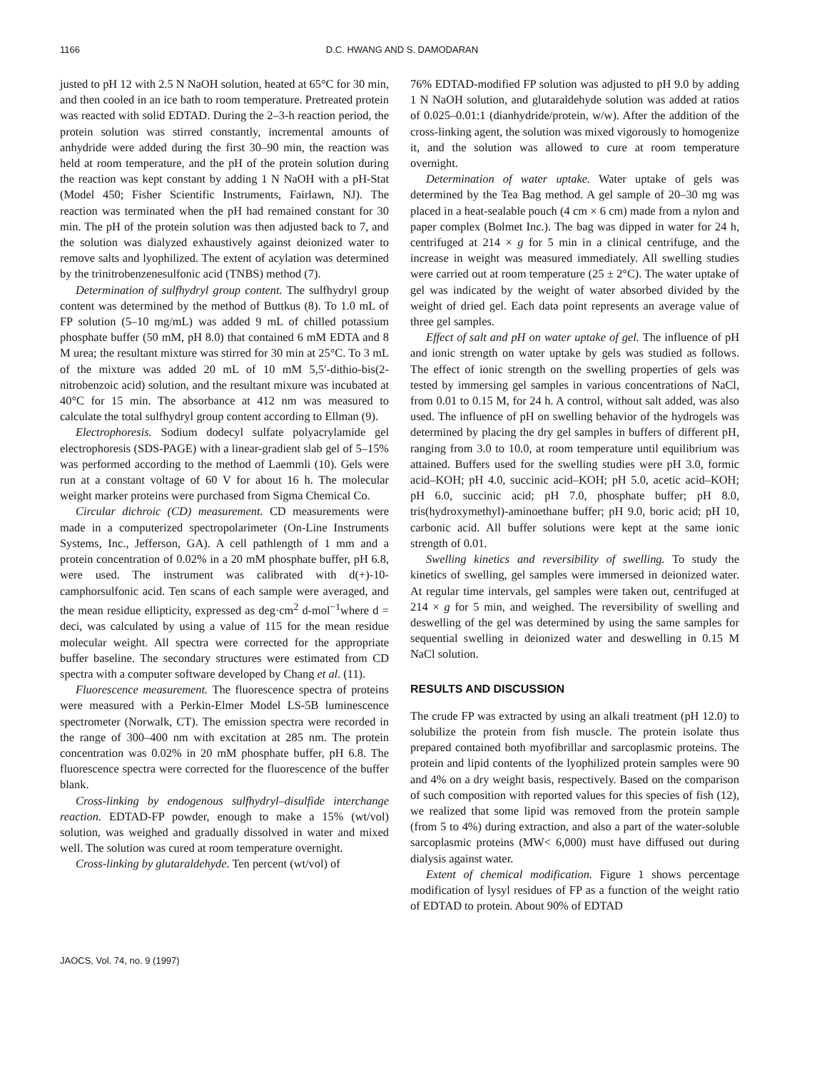1166 D.C. HWANG AND S. DAMODARAN
justed to pH 12 with 2.5 N NaOH solution, heated at 65°C for 30 min, and then cooled in an ice bath to room temperature. Pretreated protein was reacted with solid EDTAD. During the 2–3-h reaction period, the protein solution was stirred constantly, incremental amounts of anhydride were added during the first 30–90 min, the reaction was held at room temperature, and the pH of the protein solution during the reaction was kept constant by adding 1 N NaOH with a pH-Stat (Model 450; Fisher Scientific Instruments, Fairlawn, NJ). The reaction was terminated when the pH had remained constant for 30 min. The pH of the protein solution was then adjusted back to 7, and the solution was dialyzed exhaustively against deionized water to remove salts and lyophilized. The extent of acylation was determined by the trinitrobenzenesulfonic acid (TNBS) method (7).
Determination of sulfhydryl group content. The sulfhydryl group content was determined by the method of Buttkus (8). To 1.0 mL of FP solution (5–10 mg/mL) was added 9 mL of chilled potassium phosphate buffer (50 mM, pH 8.0) that contained 6 mM EDTA and 8 M urea; the resultant mixture was stirred for 30 min at 25°C. To 3 mL of the mixture was added 20 mL of 10 mM 5,5′-dithio-bis(2-nitrobenzoic acid) solution, and the resultant mixure was incubated at 40°C for 15 min. The absorbance at 412 nm was measured to calculate the total sulfhydryl group content according to Ellman (9).
Electrophoresis. Sodium dodecyl sulfate polyacrylamide gel electrophoresis (SDS-PAGE) with a linear-gradient slab gel of 5–15% was performed according to the method of Laemmli (10). Gels were run at a constant voltage of 60 V for about 16 h. The molecular weight marker proteins were purchased from Sigma Chemical Co.
Circular dichroic (CD) measurement. CD measurements were made in a computerized spectropolarimeter (On-Line Instruments Systems, Inc., Jefferson, GA). A cell pathlength of 1 mm and a protein concentration of 0.02% in a 20 mM phosphate buffer, pH 6.8, were used. The instrument was calibrated with d(+)-10-camphorsulfonic acid. Ten scans of each sample were averaged, and the mean residue ellipticity, expressed as deg·cm<sup>2</sup> d-mol<sup>−1</sup>where d = deci, was calculated by using a value of 115 for the mean residue molecular weight. All spectra were corrected for the appropriate buffer baseline. The secondary structures were estimated from CD spectra with a computer software developed by Chang et al. (11).
Fluorescence measurement. The fluorescence spectra of proteins were measured with a Perkin-Elmer Model LS-5B luminescence spectrometer (Norwalk, CT). The emission spectra were recorded in the range of 300–400 nm with excitation at 285 nm. The protein concentration was 0.02% in 20 mM phosphate buffer, pH 6.8. The fluorescence spectra were corrected for the fluorescence of the buffer blank.
Cross-linking by endogenous sulfhydryl–disulfide interchange reaction. EDTAD-FP powder, enough to make a 15% (wt/vol) solution, was weighed and gradually dissolved in water and mixed well. The solution was cured at room temperature overnight.
Cross-linking by glutaraldehyde. Ten percent (wt/vol) of
76% EDTAD-modified FP solution was adjusted to pH 9.0 by adding 1 N NaOH solution, and glutaraldehyde solution was added at ratios of 0.025–0.01:1 (dianhydride/protein, w/w). After the addition of the cross-linking agent, the solution was mixed vigorously to homogenize it, and the solution was allowed to cure at room temperature overnight.
Determination of water uptake. Water uptake of gels was determined by the Tea Bag method. A gel sample of 20–30 mg was placed in a heat-sealable pouch (4 cm × 6 cm) made from a nylon and paper complex (Bolmet Inc.). The bag was dipped in water for 24 h, centrifuged at 214 × g for 5 min in a clinical centrifuge, and the increase in weight was measured immediately. All swelling studies were carried out at room temperature (25 ± 2°C). The water uptake of gel was indicated by the weight of water absorbed divided by the weight of dried gel. Each data point represents an average value of three gel samples.
Effect of salt and pH on water uptake of gel. The influence of pH and ionic strength on water uptake by gels was studied as follows. The effect of ionic strength on the swelling properties of gels was tested by immersing gel samples in various concentrations of NaCl, from 0.01 to 0.15 M, for 24 h. A control, without salt added, was also used. The influence of pH on swelling behavior of the hydrogels was determined by placing the dry gel samples in buffers of different pH, ranging from 3.0 to 10.0, at room temperature until equilibrium was attained. Buffers used for the swelling studies were pH 3.0, formic acid–KOH; pH 4.0, succinic acid–KOH; pH 5.0, acetic acid–KOH; pH 6.0, succinic acid; pH 7.0, phosphate buffer; pH 8.0, tris(hydroxymethyl)-aminoethane buffer; pH 9.0, boric acid; pH 10, carbonic acid. All buffer solutions were kept at the same ionic strength of 0.01.
Swelling kinetics and reversibility of swelling. To study the kinetics of swelling, gel samples were immersed in deionized water. At regular time intervals, gel samples were taken out, centrifuged at 214 × g for 5 min, and weighed. The reversibility of swelling and deswelling of the gel was determined by using the same samples for sequential swelling in deionized water and deswelling in 0.15 M NaCl solution.
RESULTS AND DISCUSSION
The crude FP was extracted by using an alkali treatment (pH 12.0) to solubilize the protein from fish muscle. The protein isolate thus prepared contained both myofibrillar and sarcoplasmic proteins. The protein and lipid contents of the lyophilized protein samples were 90 and 4% on a dry weight basis, respectively. Based on the comparison of such composition with reported values for this species of fish (12), we realized that some lipid was removed from the protein sample (from 5 to 4%) during extraction, and also a part of the water-soluble sarcoplasmic proteins (MW< 6,000) must have diffused out during dialysis against water.
Extent of chemical modification. Figure 1 shows percentage modification of lysyl residues of FP as a function of the weight ratio of EDTAD to protein. About 90% of EDTAD
JAOCS, Vol. 74, no. 9 (1997)